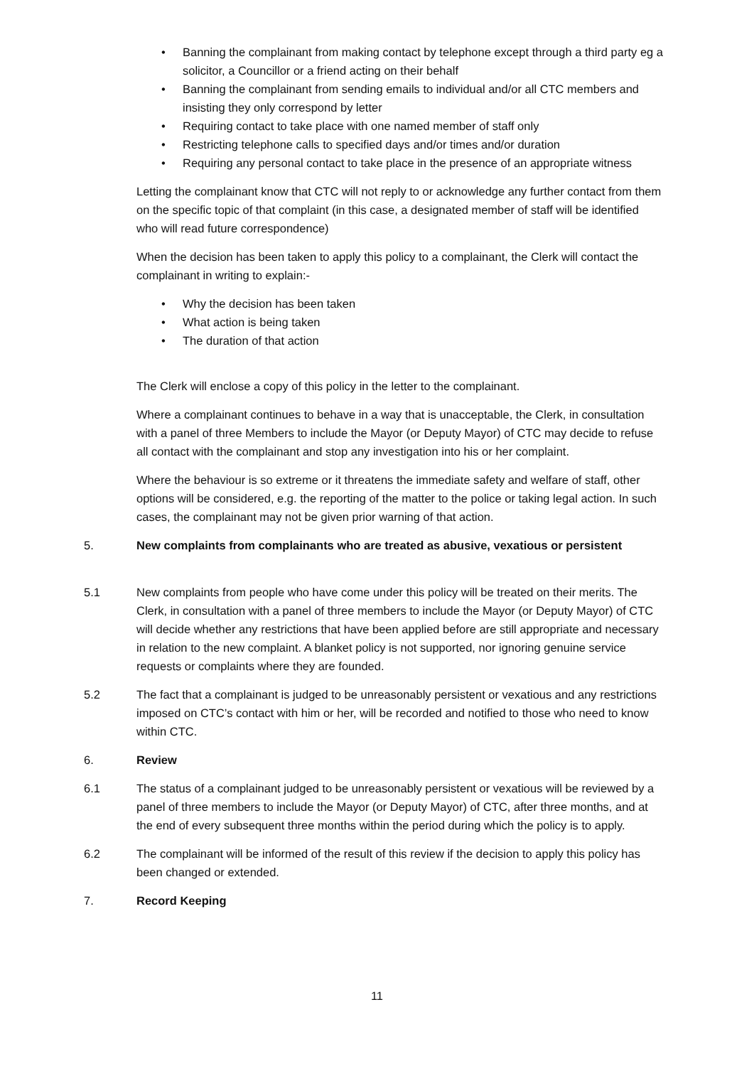• Banning the complainant from making contact by telephone except through a third party eg a solicitor, a Councillor or a friend acting on their behalf
• Banning the complainant from sending emails to individual and/or all CTC members and insisting they only correspond by letter
• Requiring contact to take place with one named member of staff only
• Restricting telephone calls to specified days and/or times and/or duration
• Requiring any personal contact to take place in the presence of an appropriate witness
Letting the complainant know that CTC will not reply to or acknowledge any further contact from them on the specific topic of that complaint (in this case, a designated member of staff will be identified who will read future correspondence)
When the decision has been taken to apply this policy to a complainant, the Clerk will contact the complainant in writing to explain:-
• Why the decision has been taken
• What action is being taken
• The duration of that action
The Clerk will enclose a copy of this policy in the letter to the complainant.
Where a complainant continues to behave in a way that is unacceptable, the Clerk, in consultation with a panel of three Members to include the Mayor (or Deputy Mayor) of CTC may decide to refuse all contact with the complainant and stop any investigation into his or her complaint.
Where the behaviour is so extreme or it threatens the immediate safety and welfare of staff, other options will be considered, e.g. the reporting of the matter to the police or taking legal action. In such cases, the complainant may not be given prior warning of that action.
5. New complaints from complainants who are treated as abusive, vexatious or persistent
5.1 New complaints from people who have come under this policy will be treated on their merits. The Clerk, in consultation with a panel of three members to include the Mayor (or Deputy Mayor) of CTC will decide whether any restrictions that have been applied before are still appropriate and necessary in relation to the new complaint. A blanket policy is not supported, nor ignoring genuine service requests or complaints where they are founded.
5.2 The fact that a complainant is judged to be unreasonably persistent or vexatious and any restrictions imposed on CTC’s contact with him or her, will be recorded and notified to those who need to know within CTC.
6. Review
6.1 The status of a complainant judged to be unreasonably persistent or vexatious will be reviewed by a panel of three members to include the Mayor (or Deputy Mayor) of CTC, after three months, and at the end of every subsequent three months within the period during which the policy is to apply.
6.2 The complainant will be informed of the result of this review if the decision to apply this policy has been changed or extended.
7. Record Keeping
11